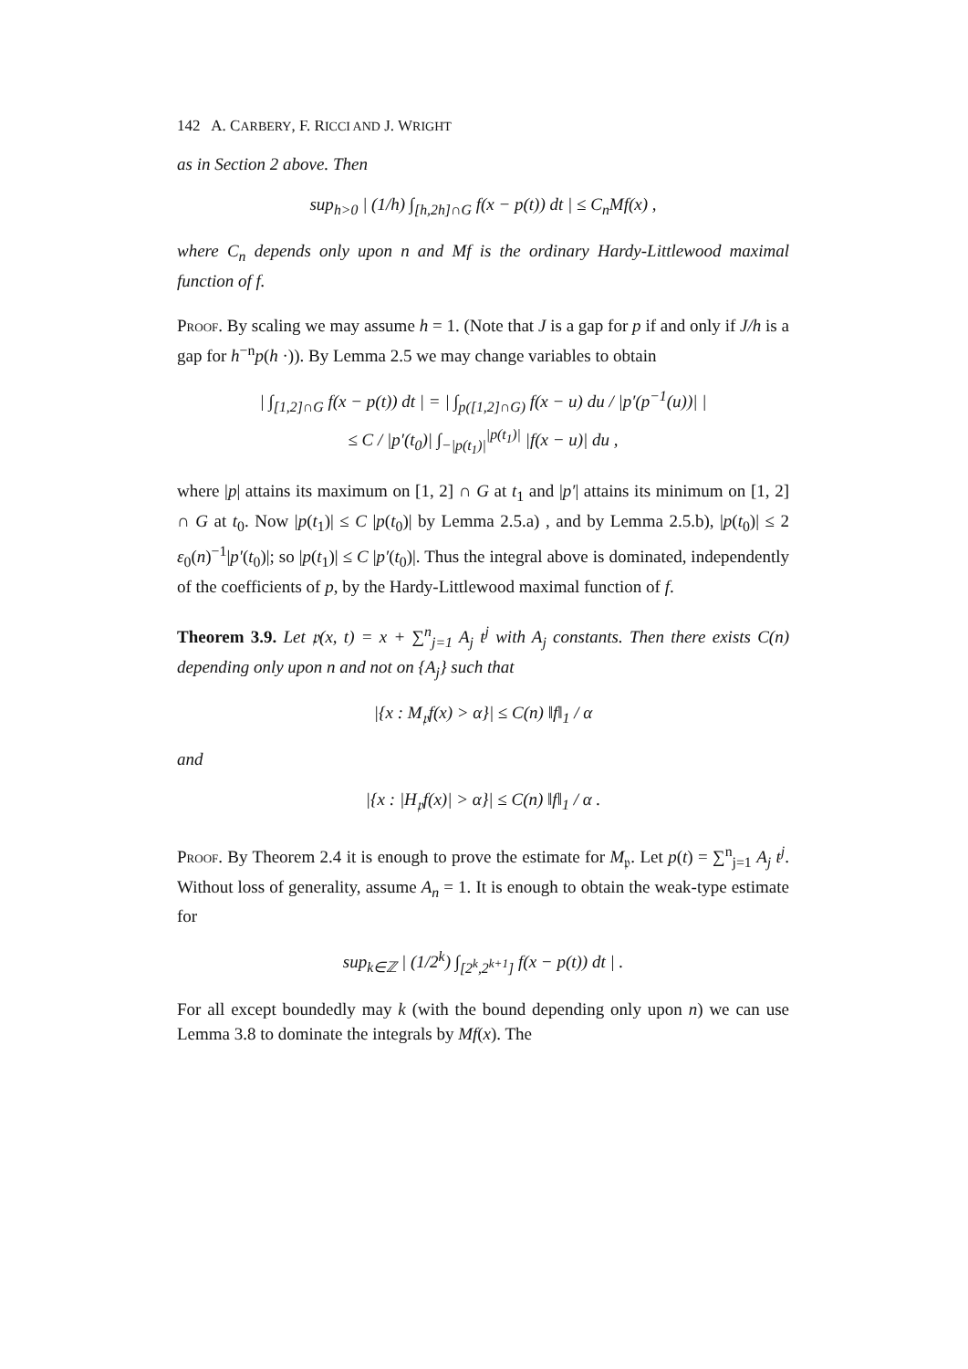142 A. CARBERY, F. RICCI AND J. WRIGHT
as in Section 2 above. Then
sup<sub>h>0</sub> | (1/h) ∫<sub>[h,2h]∩G</sub> f(x − p(t)) dt | ≤ C<sub>n</sub>Mf(x) ,
where C<sub>n</sub> depends only upon n and Mf is the ordinary Hardy-Littlewood maximal function of f.
Proof. By scaling we may assume h = 1. (Note that J is a gap for p if and only if J/h is a gap for h<sup>−n</sup>p(h ·)). By Lemma 2.5 we may change variables to obtain
| ∫<sub>[1,2]∩G</sub> f(x − p(t)) dt | = | ∫<sub>p([1,2]∩G)</sub> f(x − u) du / |p′(p<sup>−1</sup>(u))| |
≤ C / |p′(t<sub>0</sub>)| ∫<sub>−|p(t<sub>1</sub>)|</sub><sup>|p(t<sub>1</sub>)|</sup> |f(x − u)| du ,
where |p| attains its maximum on [1, 2] ∩ G at t<sub>1</sub> and |p′| attains its minimum on [1, 2] ∩ G at t<sub>0</sub>. Now |p(t<sub>1</sub>)| ≤ C |p(t<sub>0</sub>)| by Lemma 2.5.a) , and by Lemma 2.5.b), |p(t<sub>0</sub>)| ≤ 2 ε<sub>0</sub>(n)<sup>−1</sup>|p′(t<sub>0</sub>)|; so |p(t<sub>1</sub>)| ≤ C |p′(t<sub>0</sub>)|. Thus the integral above is dominated, independently of the coefficients of p, by the Hardy-Littlewood maximal function of f.
Theorem 3.9. Let 𝔭(x, t) = x + ∑<sup>n</sup><sub>j=1</sub> A<sub>j</sub> t<sup>j</sup> with A<sub>j</sub> constants. Then there exists C(n) depending only upon n and not on {A<sub>j</sub>} such that
|{x : M<sub>𝔭</sub>f(x) > α}| ≤ C(n) ‖f‖<sub>1</sub> / α
and
|{x : |H<sub>𝔭</sub>f(x)| > α}| ≤ C(n) ‖f‖<sub>1</sub> / α .
Proof. By Theorem 2.4 it is enough to prove the estimate for M<sub>𝔭</sub>. Let p(t) = ∑<sup>n</sup><sub>j=1</sub> A<sub>j</sub> t<sup>j</sup>. Without loss of generality, assume A<sub>n</sub> = 1. It is enough to obtain the weak-type estimate for
sup<sub>k∈ℤ</sub> | (1/2<sup>k</sup>) ∫<sub>[2<sup>k</sup>,2<sup>k+1</sup>]</sub> f(x − p(t)) dt | .
For all except boundedly may k (with the bound depending only upon n) we can use Lemma 3.8 to dominate the integrals by Mf(x). The